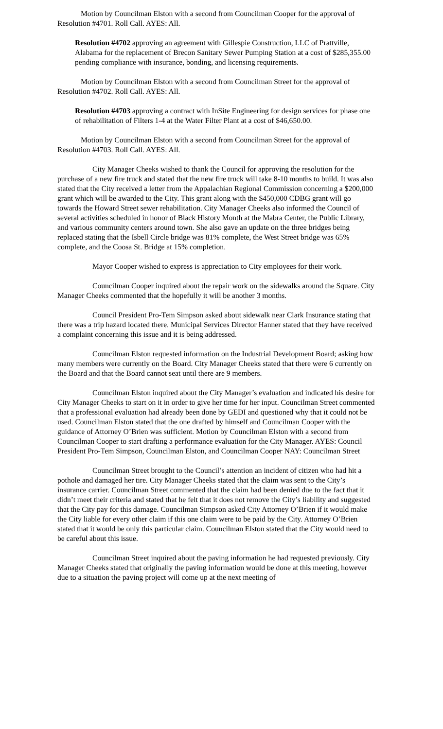Motion by Councilman Elston with a second from Councilman Cooper for the approval of Resolution #4701. Roll Call. AYES: All.
Resolution #4702 approving an agreement with Gillespie Construction, LLC of Prattville, Alabama for the replacement of Brecon Sanitary Sewer Pumping Station at a cost of $285,355.00 pending compliance with insurance, bonding, and licensing requirements.
Motion by Councilman Elston with a second from Councilman Street for the approval of Resolution #4702. Roll Call. AYES: All.
Resolution #4703 approving a contract with InSite Engineering for design services for phase one of rehabilitation of Filters 1-4 at the Water Filter Plant at a cost of $46,650.00.
Motion by Councilman Elston with a second from Councilman Street for the approval of Resolution #4703. Roll Call. AYES: All.
City Manager Cheeks wished to thank the Council for approving the resolution for the purchase of a new fire truck and stated that the new fire truck will take 8-10 months to build. It was also stated that the City received a letter from the Appalachian Regional Commission concerning a $200,000 grant which will be awarded to the City. This grant along with the $450,000 CDBG grant will go towards the Howard Street sewer rehabilitation. City Manager Cheeks also informed the Council of several activities scheduled in honor of Black History Month at the Mabra Center, the Public Library, and various community centers around town. She also gave an update on the three bridges being replaced stating that the Isbell Circle bridge was 81% complete, the West Street bridge was 65% complete, and the Coosa St. Bridge at 15% completion.
Mayor Cooper wished to express is appreciation to City employees for their work.
Councilman Cooper inquired about the repair work on the sidewalks around the Square. City Manager Cheeks commented that the hopefully it will be another 3 months.
Council President Pro-Tem Simpson asked about sidewalk near Clark Insurance stating that there was a trip hazard located there. Municipal Services Director Hanner stated that they have received a complaint concerning this issue and it is being addressed.
Councilman Elston requested information on the Industrial Development Board; asking how many members were currently on the Board. City Manager Cheeks stated that there were 6 currently on the Board and that the Board cannot seat until there are 9 members.
Councilman Elston inquired about the City Manager’s evaluation and indicated his desire for City Manager Cheeks to start on it in order to give her time for her input. Councilman Street commented that a professional evaluation had already been done by GEDI and questioned why that it could not be used. Councilman Elston stated that the one drafted by himself and Councilman Cooper with the guidance of Attorney O’Brien was sufficient. Motion by Councilman Elston with a second from Councilman Cooper to start drafting a performance evaluation for the City Manager. AYES: Council President Pro-Tem Simpson, Councilman Elston, and Councilman Cooper NAY: Councilman Street
Councilman Street brought to the Council’s attention an incident of citizen who had hit a pothole and damaged her tire. City Manager Cheeks stated that the claim was sent to the City’s insurance carrier. Councilman Street commented that the claim had been denied due to the fact that it didn’t meet their criteria and stated that he felt that it does not remove the City’s liability and suggested that the City pay for this damage. Councilman Simpson asked City Attorney O’Brien if it would make the City liable for every other claim if this one claim were to be paid by the City. Attorney O’Brien stated that it would be only this particular claim. Councilman Elston stated that the City would need to be careful about this issue.
Councilman Street inquired about the paving information he had requested previously. City Manager Cheeks stated that originally the paving information would be done at this meeting, however due to a situation the paving project will come up at the next meeting of